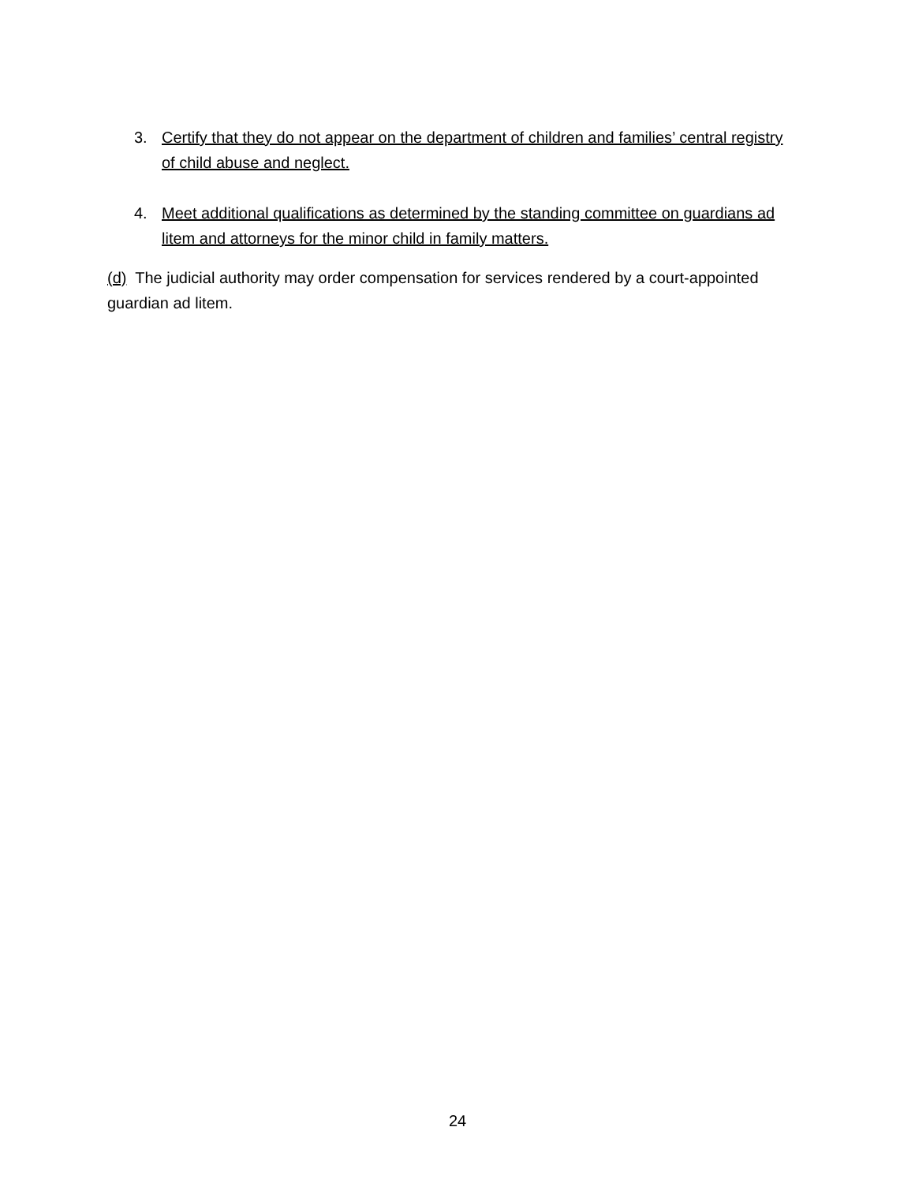3. Certify that they do not appear on the department of children and families’ central registry of child abuse and neglect.
4. Meet additional qualifications as determined by the standing committee on guardians ad litem and attorneys for the minor child in family matters.
(d) The judicial authority may order compensation for services rendered by a court-appointed guardian ad litem.
24